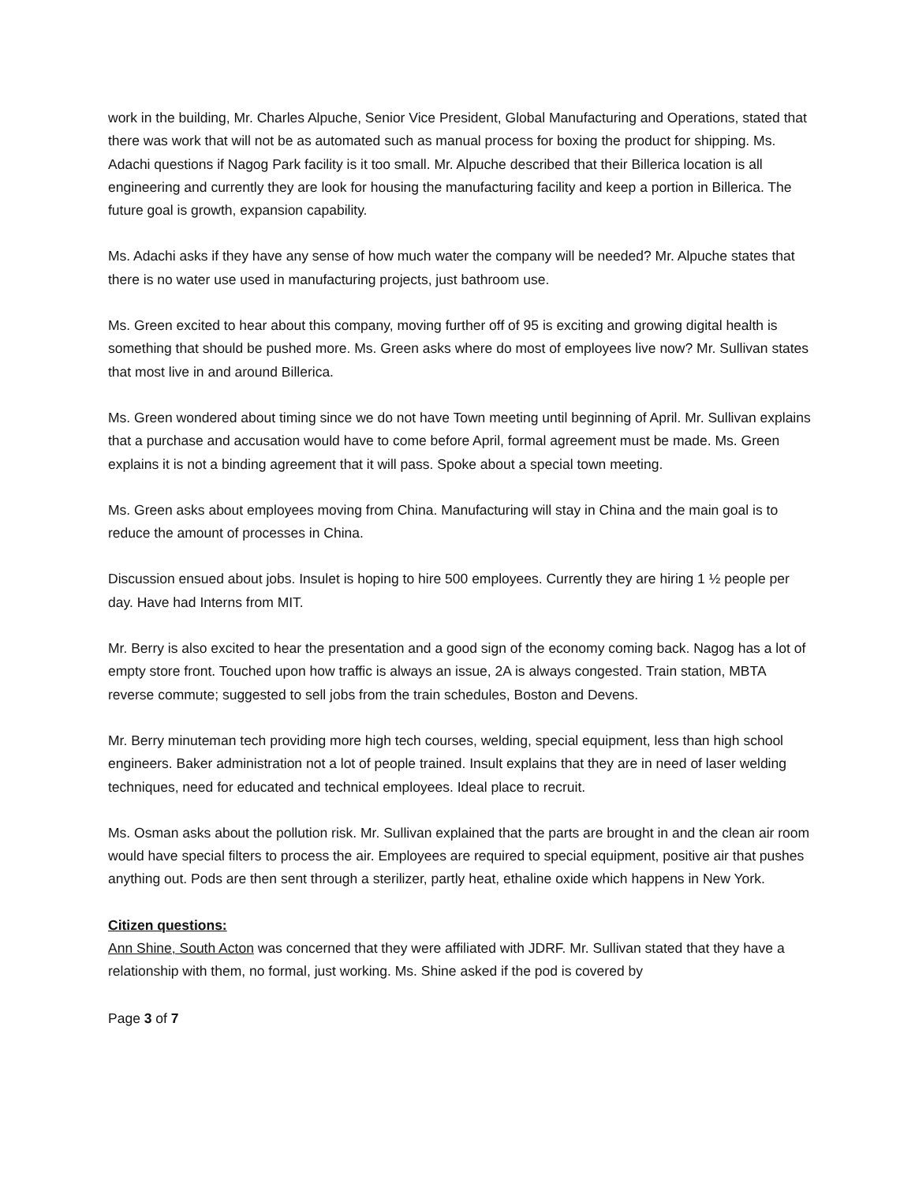work in the building, Mr. Charles Alpuche, Senior Vice President, Global Manufacturing and Operations, stated that there was work that will not be as automated such as manual process for boxing the product for shipping. Ms. Adachi questions if Nagog Park facility is it too small. Mr. Alpuche described that their Billerica location is all engineering and currently they are look for housing the manufacturing facility and keep a portion in Billerica. The future goal is growth, expansion capability.
Ms. Adachi asks if they have any sense of how much water the company will be needed? Mr. Alpuche states that there is no water use used in manufacturing projects, just bathroom use.
Ms. Green excited to hear about this company, moving further off of 95 is exciting and growing digital health is something that should be pushed more. Ms. Green asks where do most of employees live now? Mr. Sullivan states that most live in and around Billerica.
Ms. Green wondered about timing since we do not have Town meeting until beginning of April. Mr. Sullivan explains that a purchase and accusation would have to come before April, formal agreement must be made. Ms. Green explains it is not a binding agreement that it will pass. Spoke about a special town meeting.
Ms. Green asks about employees moving from China. Manufacturing will stay in China and the main goal is to reduce the amount of processes in China.
Discussion ensued about jobs. Insulet is hoping to hire 500 employees. Currently they are hiring 1 ½ people per day. Have had Interns from MIT.
Mr. Berry is also excited to hear the presentation and a good sign of the economy coming back. Nagog has a lot of empty store front. Touched upon how traffic is always an issue, 2A is always congested. Train station, MBTA reverse commute; suggested to sell jobs from the train schedules, Boston and Devens.
Mr. Berry minuteman tech providing more high tech courses, welding, special equipment, less than high school engineers. Baker administration not a lot of people trained. Insult explains that they are in need of laser welding techniques, need for educated and technical employees. Ideal place to recruit.
Ms. Osman asks about the pollution risk. Mr. Sullivan explained that the parts are brought in and the clean air room would have special filters to process the air. Employees are required to special equipment, positive air that pushes anything out. Pods are then sent through a sterilizer, partly heat, ethaline oxide which happens in New York.
Citizen questions:
Ann Shine, South Acton was concerned that they were affiliated with JDRF. Mr. Sullivan stated that they have a relationship with them, no formal, just working. Ms. Shine asked if the pod is covered by
Page 3 of 7